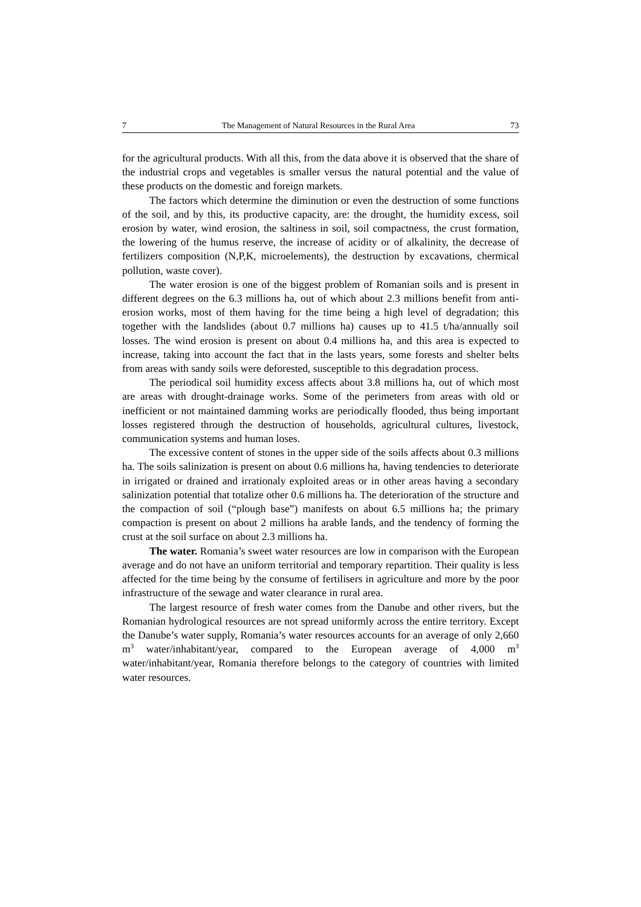7 The Management of Natural Resources in the Rural Area 73
for the agricultural products. With all this, from the data above it is observed that the share of the industrial crops and vegetables is smaller versus the natural potential and the value of these products on the domestic and foreign markets.
The factors which determine the diminution or even the destruction of some functions of the soil, and by this, its productive capacity, are: the drought, the humidity excess, soil erosion by water, wind erosion, the saltiness in soil, soil compactness, the crust formation, the lowering of the humus reserve, the increase of acidity or of alkalinity, the decrease of fertilizers composition (N,P,K, microelements), the destruction by excavations, chermical pollution, waste cover).
The water erosion is one of the biggest problem of Romanian soils and is present in different degrees on the 6.3 millions ha, out of which about 2.3 millions benefit from anti-erosion works, most of them having for the time being a high level of degradation; this together with the landslides (about 0.7 millions ha) causes up to 41.5 t/ha/annually soil losses. The wind erosion is present on about 0.4 millions ha, and this area is expected to increase, taking into account the fact that in the lasts years, some forests and shelter belts from areas with sandy soils were deforested, susceptible to this degradation process.
The periodical soil humidity excess affects about 3.8 millions ha, out of which most are areas with drought-drainage works. Some of the perimeters from areas with old or inefficient or not maintained damming works are periodically flooded, thus being important losses registered through the destruction of households, agricultural cultures, livestock, communication systems and human loses.
The excessive content of stones in the upper side of the soils affects about 0.3 millions ha. The soils salinization is present on about 0.6 millions ha, having tendencies to deteriorate in irrigated or drained and irrationaly exploited areas or in other areas having a secondary salinization potential that totalize other 0.6 millions ha. The deterioration of the structure and the compaction of soil (“plough base”) manifests on about 6.5 millions ha; the primary compaction is present on about 2 millions ha arable lands, and the tendency of forming the crust at the soil surface on about 2.3 millions ha.
The water. Romania’s sweet water resources are low in comparison with the European average and do not have an uniform territorial and temporary repartition. Their quality is less affected for the time being by the consume of fertilisers in agriculture and more by the poor infrastructure of the sewage and water clearance in rural area.
The largest resource of fresh water comes from the Danube and other rivers, but the Romanian hydrological resources are not spread uniformly across the entire territory. Except the Danube’s water supply, Romania’s water resources accounts for an average of only 2,660 m<sup>3</sup> water/inhabitant/year, compared to the European average of 4,000 m<sup>3</sup> water/inhabitant/year, Romania therefore belongs to the category of countries with limited water resources.